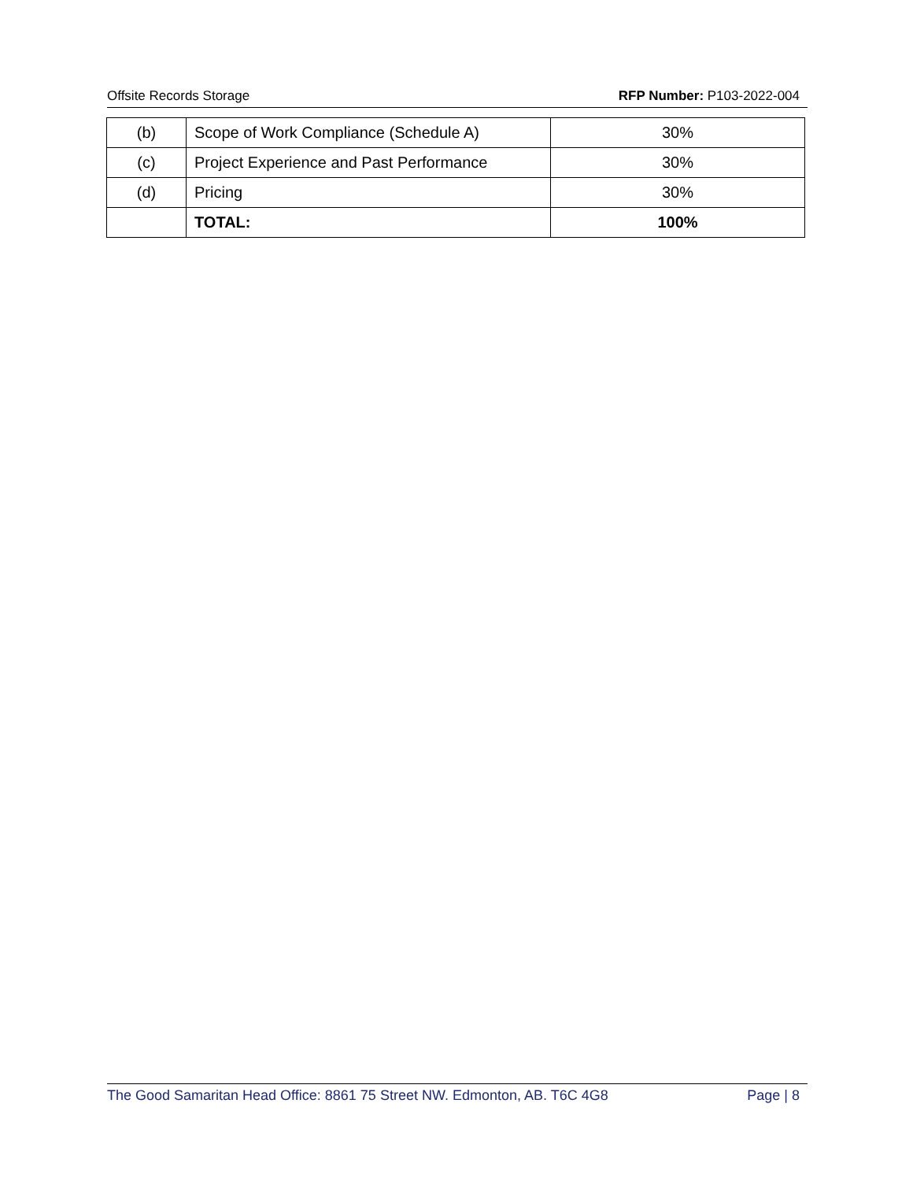Offsite Records Storage RFP Number: P103-2022-004
| (b) | Scope of Work Compliance (Schedule A) | 30% |
| (c) | Project Experience and Past Performance | 30% |
| (d) | Pricing | 30% |
| | TOTAL: | 100% |
The Good Samaritan Head Office: 8861 75 Street NW. Edmonton, AB. T6C 4G8 Page | 8